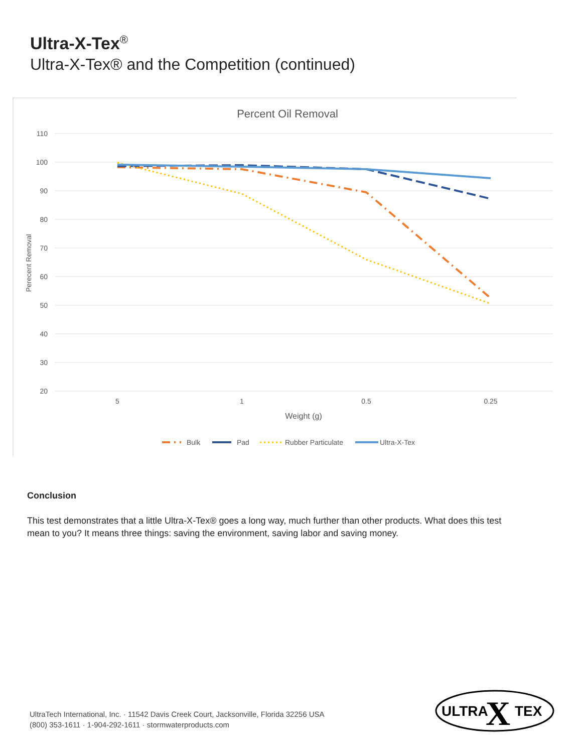Ultra-X-Tex<sup>®</sup>
Ultra-X-Tex® and the Competition (continued)
Percent Oil Removal
110
100
90
80
70
60
50
40
30
20
5
1
0.5
0.25
Weight (g)
Perecent Removal
Bulk
Pad
Rubber Particulate
Ultra-X-Tex
Conclusion
This test demonstrates that a little Ultra-X-Tex® goes a long way, much further than other products. What does this test mean to you? It means three things: saving the environment, saving labor and saving money.
UltraTech International, Inc. · 11542 Davis Creek Court, Jacksonville, Florida 32256 USA
(800) 353-1611 · 1-904-292-1611 · stormwaterproducts.com
ULTRA
X
TEX